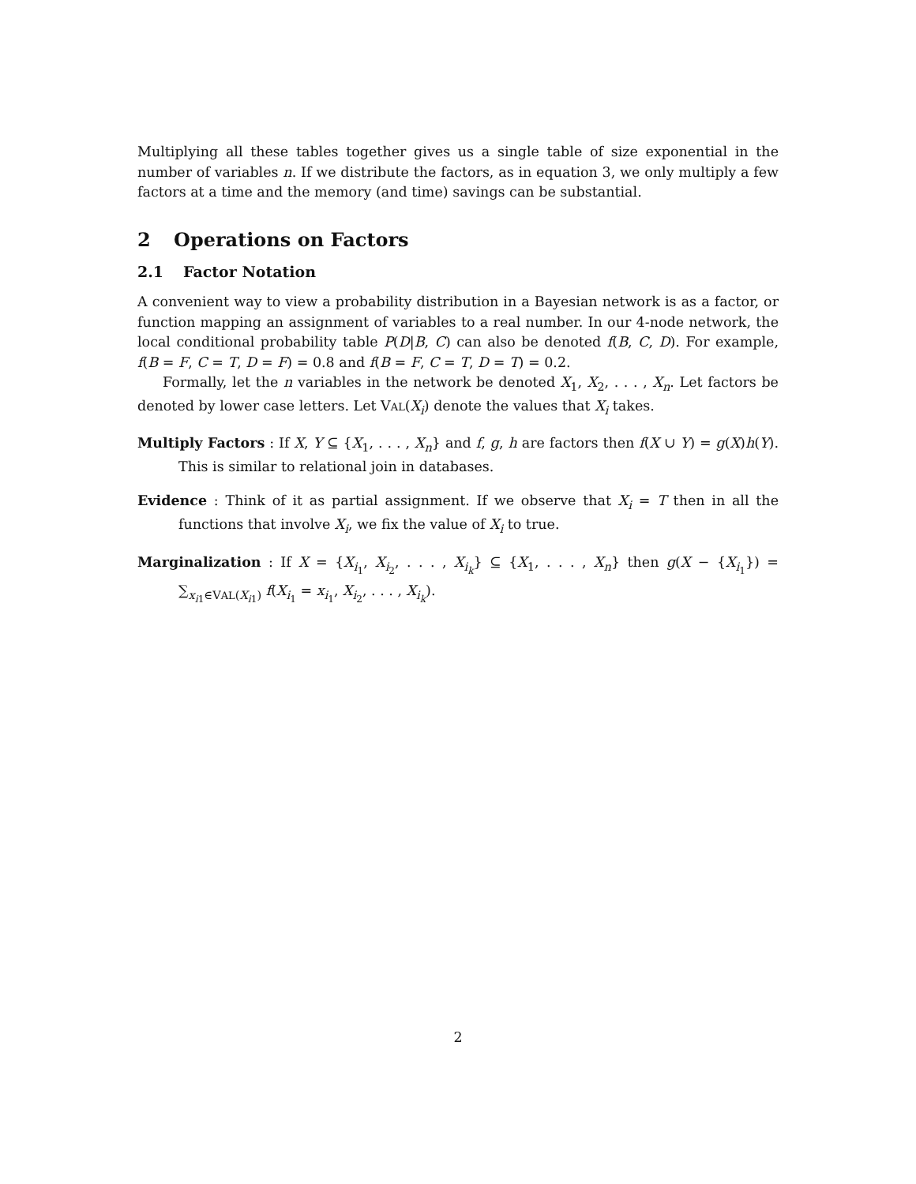Multiplying all these tables together gives us a single table of size exponential in the number of variables n. If we distribute the factors, as in equation 3, we only multiply a few factors at a time and the memory (and time) savings can be substantial.
2 Operations on Factors
2.1 Factor Notation
A convenient way to view a probability distribution in a Bayesian network is as a factor, or function mapping an assignment of variables to a real number. In our 4-node network, the local conditional probability table P(D|B, C) can also be denoted f(B, C, D). For example, f(B = F, C = T, D = F) = 0.8 and f(B = F, C = T, D = T) = 0.2.
Formally, let the n variables in the network be denoted X<sub>1</sub>, X<sub>2</sub>, . . . , X<sub>n</sub>. Let factors be denoted by lower case letters. Let VAL(X<sub>i</sub>) denote the values that X<sub>i</sub> takes.
Multiply Factors : If X, Y ⊆ {X<sub>1</sub>, . . . , X<sub>n</sub>} and f, g, h are factors then f(X ∪ Y) = g(X)h(Y). This is similar to relational join in databases.
Evidence : Think of it as partial assignment. If we observe that X<sub>i</sub> = T then in all the functions that involve X<sub>i</sub>, we fix the value of X<sub>i</sub> to true.
Marginalization : If X = {X<sub>i<sub>1</sub></sub>, X<sub>i<sub>2</sub></sub>, . . . , X<sub>i<sub>k</sub></sub>} ⊆ {X<sub>1</sub>, . . . , X<sub>n</sub>} then g(X − {X<sub>i<sub>1</sub></sub>}) = ∑<sub>x<sub>i1</sub>∈VAL(X<sub>i1</sub>)</sub> f(X<sub>i<sub>1</sub></sub> = x<sub>i<sub>1</sub></sub>, X<sub>i<sub>2</sub></sub>, . . . , X<sub>i<sub>k</sub></sub>).
2